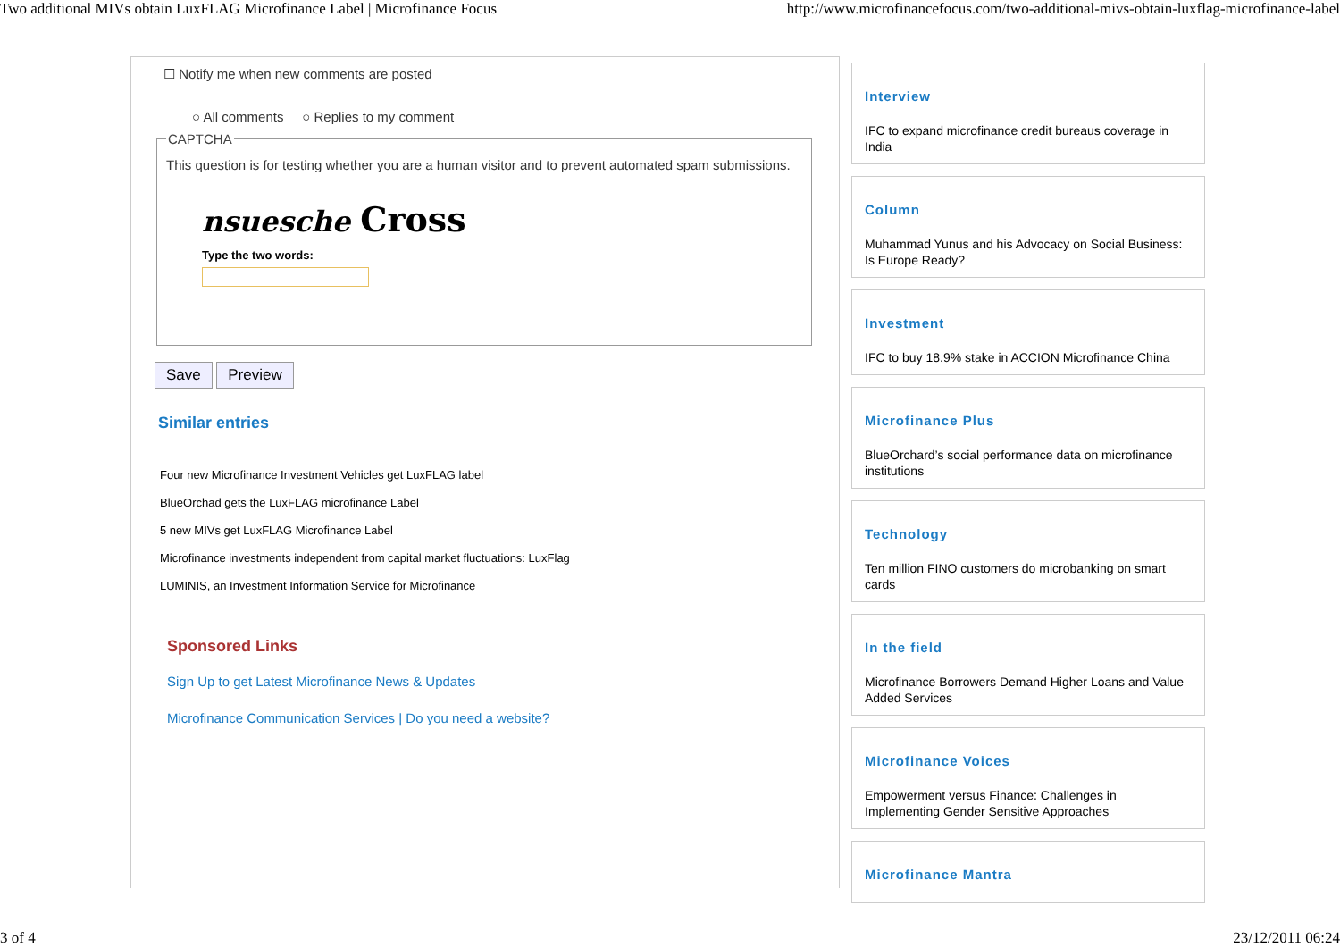Two additional MIVs obtain LuxFLAG Microfinance Label | Microfinance Focus http://www.microfinancefocus.com/two-additional-mivs-obtain-luxflag-microfinance-label
☐ Notify me when new comments are posted
○ All comments ○ Replies to my comment
CAPTCHA
This question is for testing whether you are a human visitor and to prevent automated spam submissions.
nsuesche Cross
Type the two words:
Save Preview
Similar entries
Four new Microfinance Investment Vehicles get LuxFLAG label
BlueOrchad gets the LuxFLAG microfinance Label
5 new MIVs get LuxFLAG Microfinance Label
Microfinance investments independent from capital market fluctuations: LuxFlag
LUMINIS, an Investment Information Service for Microfinance
Sponsored Links
Sign Up to get Latest Microfinance News & Updates
Microfinance Communication Services | Do you need a website?
Interview
IFC to expand microfinance credit bureaus coverage in India
Column
Muhammad Yunus and his Advocacy on Social Business: Is Europe Ready?
Investment
IFC to buy 18.9% stake in ACCION Microfinance China
Microfinance Plus
BlueOrchard’s social performance data on microfinance institutions
Technology
Ten million FINO customers do microbanking on smart cards
In the field
Microfinance Borrowers Demand Higher Loans and Value Added Services
Microfinance Voices
Empowerment versus Finance: Challenges in Implementing Gender Sensitive Approaches
Microfinance Mantra
3 of 4 23/12/2011 06:24